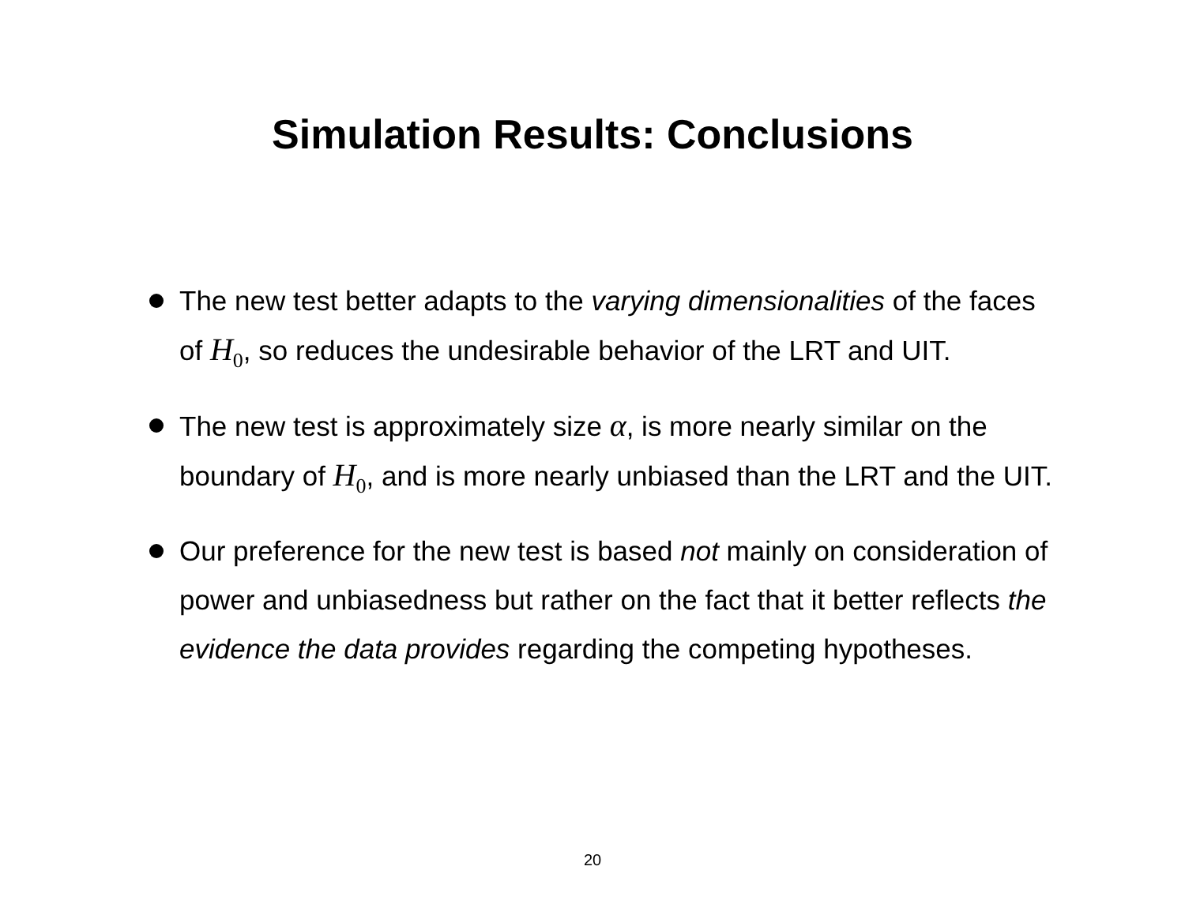Simulation Results: Conclusions
The new test better adapts to the varying dimensionalities of the faces of H<sub>0</sub>, so reduces the undesirable behavior of the LRT and UIT.
The new test is approximately size α, is more nearly similar on the boundary of H<sub>0</sub>, and is more nearly unbiased than the LRT and the UIT.
Our preference for the new test is based not mainly on consideration of power and unbiasedness but rather on the fact that it better reflects the evidence the data provides regarding the competing hypotheses.
20